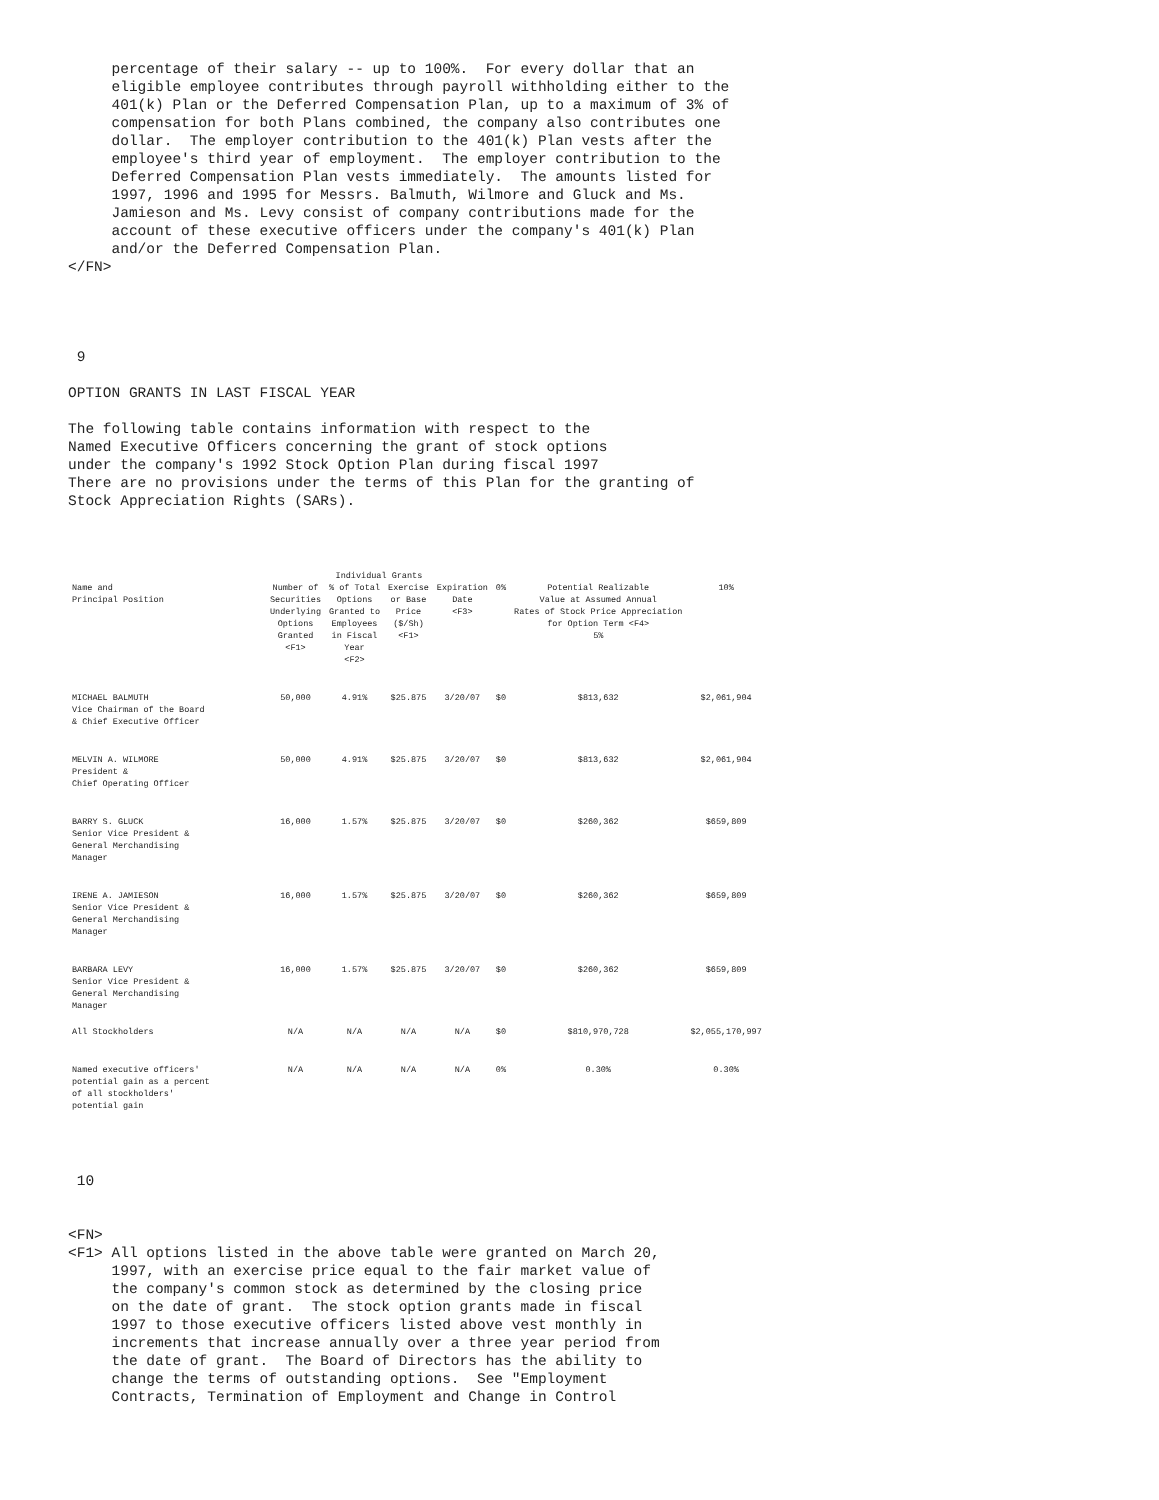percentage of their salary -- up to 100%.  For every dollar that an
     eligible employee contributes through payroll withholding either to the
     401(k) Plan or the Deferred Compensation Plan, up to a maximum of 3% of
     compensation for both Plans combined, the company also contributes one
     dollar.  The employer contribution to the 401(k) Plan vests after the
     employee's third year of employment.  The employer contribution to the
     Deferred Compensation Plan vests immediately.  The amounts listed for
     1997, 1996 and 1995 for Messrs. Balmuth, Wilmore and Gluck and Ms.
     Jamieson and Ms. Levy consist of company contributions made for the
     account of these executive officers under the company's 401(k) Plan
     and/or the Deferred Compensation Plan.
</FN>




 9

OPTION GRANTS IN LAST FISCAL YEAR

The following table contains information with respect to the
Named Executive Officers concerning the grant of stock options
under the company's 1992 Stock Option Plan during fiscal 1997
There are no provisions under the terms of this Plan for the granting of
Stock Appreciation Rights (SARs).
| | Individual Grants | | | | | | |
| --- | --- | --- | --- | --- | --- | --- | --- |
| Name and Principal Position | Number of Securities Underlying Options Granted <F1> | % of Total Options Granted to Employees in Fiscal Year <F2> | Exercise or Base Price ($/Sh) <F1> | Expiration Date <F3> | 0% | Potential Realizable Value at Assumed Annual Rates of Stock Price Appreciation for Option Term <F4> 5% | 10% |
| MICHAEL BALMUTH Vice Chairman of the Board & Chief Executive Officer | 50,000 | 4.91% | $25.875 | 3/20/07 | $0 | $813,632 | $2,061,904 |
| MELVIN A. WILMORE President & Chief Operating Officer | 50,000 | 4.91% | $25.875 | 3/20/07 | $0 | $813,632 | $2,061,904 |
| BARRY S. GLUCK Senior Vice President & General Merchandising Manager | 16,000 | 1.57% | $25.875 | 3/20/07 | $0 | $260,362 | $659,809 |
| IRENE A. JAMIESON Senior Vice President & General Merchandising Manager | 16,000 | 1.57% | $25.875 | 3/20/07 | $0 | $260,362 | $659,809 |
| BARBARA LEVY Senior Vice President & General Merchandising Manager | 16,000 | 1.57% | $25.875 | 3/20/07 | $0 | $260,362 | $659,809 |
| All Stockholders | N/A | N/A | N/A | N/A | $0 | $810,970,728 | $2,055,170,997 |
| Named executive officers' potential gain as a percent of all stockholders' potential gain | N/A | N/A | N/A | N/A | 0% | 0.30% | 0.30% |
 10


<FN>
<F1> All options listed in the above table were granted on March 20,
     1997, with an exercise price equal to the fair market value of
     the company's common stock as determined by the closing price
     on the date of grant.  The stock option grants made in fiscal
     1997 to those executive officers listed above vest monthly in
     increments that increase annually over a three year period from
     the date of grant.  The Board of Directors has the ability to
     change the terms of outstanding options.  See "Employment
     Contracts, Termination of Employment and Change in Control